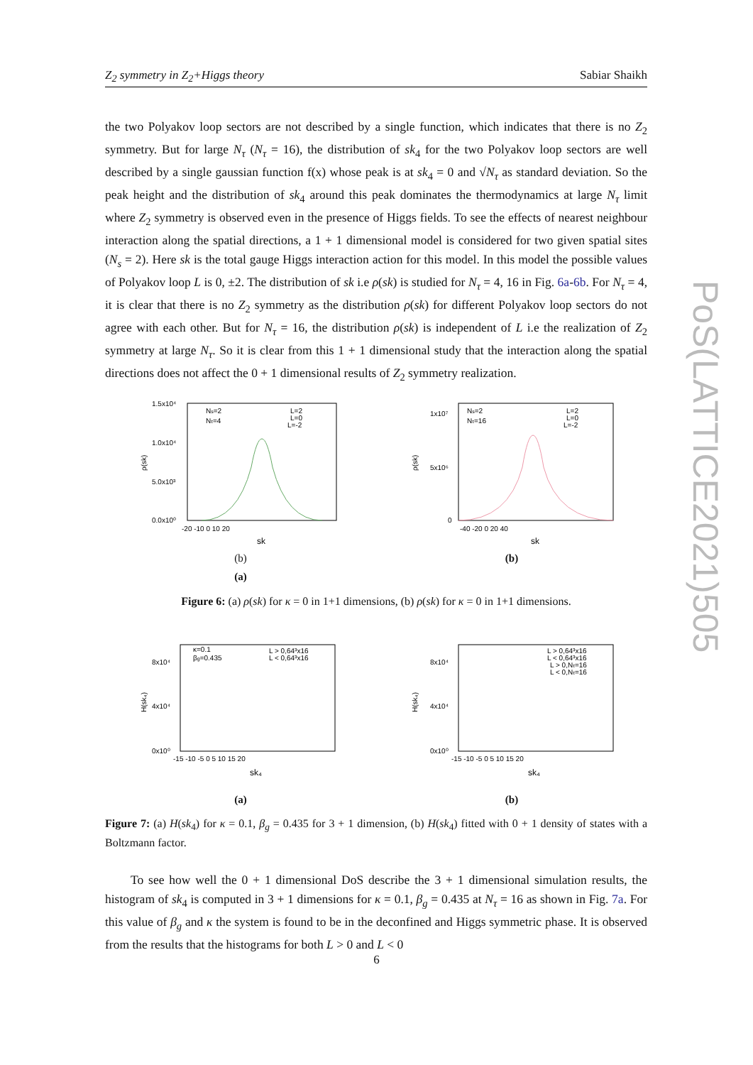Z<sub>2</sub> symmetry in Z<sub>2</sub>+Higgs theory Sabiar Shaikh
PoS(LATTICE2021)505
the two Polyakov loop sectors are not described by a single function, which indicates that there is no Z<sub>2</sub> symmetry. But for large N<sub>τ</sub> (N<sub>τ</sub> = 16), the distribution of sk<sub>4</sub> for the two Polyakov loop sectors are well described by a single gaussian function f(x) whose peak is at sk<sub>4</sub> = 0 and √N<sub>τ</sub> as standard deviation. So the peak height and the distribution of sk<sub>4</sub> around this peak dominates the thermodynamics at large N<sub>τ</sub> limit where Z<sub>2</sub> symmetry is observed even in the presence of Higgs fields. To see the effects of nearest neighbour interaction along the spatial directions, a 1 + 1 dimensional model is considered for two given spatial sites (N<sub>s</sub> = 2). Here sk is the total gauge Higgs interaction action for this model. In this model the possible values of Polyakov loop L is 0, ±2. The distribution of sk i.e ρ(sk) is studied for N<sub>τ</sub> = 4, 16 in Fig. 6a-6b. For N<sub>τ</sub> = 4, it is clear that there is no Z<sub>2</sub> symmetry as the distribution ρ(sk) for different Polyakov loop sectors do not agree with each other. But for N<sub>τ</sub> = 16, the distribution ρ(sk) is independent of L i.e the realization of Z<sub>2</sub> symmetry at large N<sub>τ</sub>. So it is clear from this 1 + 1 dimensional study that the interaction along the spatial directions does not affect the 0 + 1 dimensional results of Z<sub>2</sub> symmetry realization.
1.5x10⁴
1.0x10⁴
5.0x10³
0.0x10⁰
ρ(sk)
-20 -10 0 10 20
sk
Ns=2
Nτ=4
L=2
L=0
L=-2
(b)
(a)
1x10⁷
5x10⁶
0
ρ(sk)
-40 -20 0 20 40
sk
Ns=2
Nτ=16
L=2
L=0
L=-2
(b)
Figure 6: (a) ρ(sk) for κ = 0 in 1+1 dimensions, (b) ρ(sk) for κ = 0 in 1+1 dimensions.
8x10⁴
4x10⁴
0x10⁰
H(sk₄)
-15 -10 -5 0 5 10 15 20
sk₄
κ=0.1
βg=0.435
L > 0,64³x16
L < 0,64³x16
(a)
8x10⁴
4x10⁴
0x10⁰
H(sk₄)
-15 -10 -5 0 5 10 15 20
sk₄
L > 0,64³x16
L < 0,64³x16
L > 0,Nτ=16
L < 0,Nτ=16
(b)
Figure 7: (a) H(sk<sub>4</sub>) for κ = 0.1, β<sub>g</sub> = 0.435 for 3 + 1 dimension, (b) H(sk<sub>4</sub>) fitted with 0 + 1 density of states with a Boltzmann factor.
To see how well the 0 + 1 dimensional DoS describe the 3 + 1 dimensional simulation results, the histogram of sk<sub>4</sub> is computed in 3 + 1 dimensions for κ = 0.1, β<sub>g</sub> = 0.435 at N<sub>τ</sub> = 16 as shown in Fig. 7a. For this value of β<sub>g</sub> and κ the system is found to be in the deconfined and Higgs symmetric phase. It is observed from the results that the histograms for both L > 0 and L < 0
6